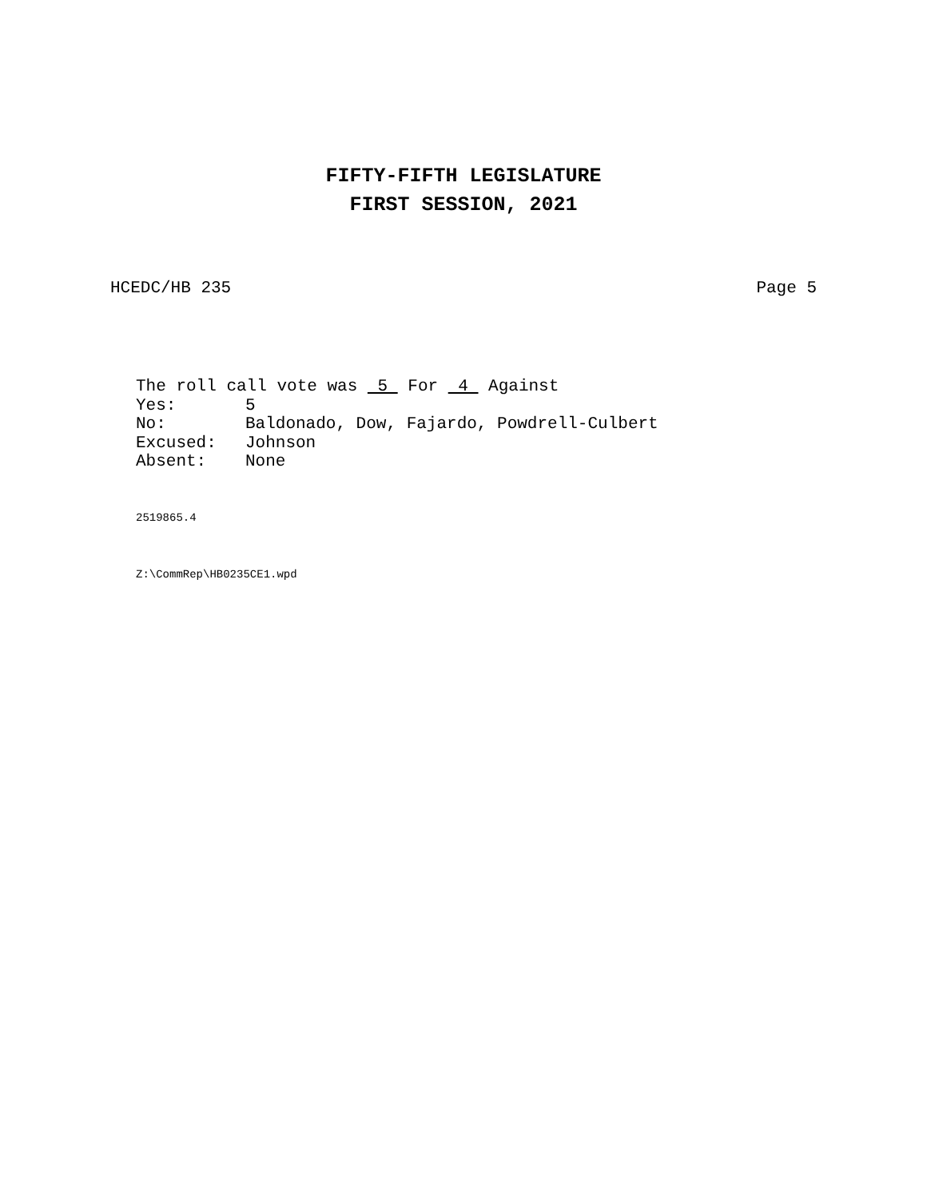FIFTY-FIFTH LEGISLATURE
FIRST SESSION, 2021
HCEDC/HB 235 Page 5
The roll call vote was 5 For 4 Against
Yes: 5
No: Baldonado, Dow, Fajardo, Powdrell-Culbert
Excused: Johnson
Absent: None
2519865.4
Z:\CommRep\HB0235CE1.wpd